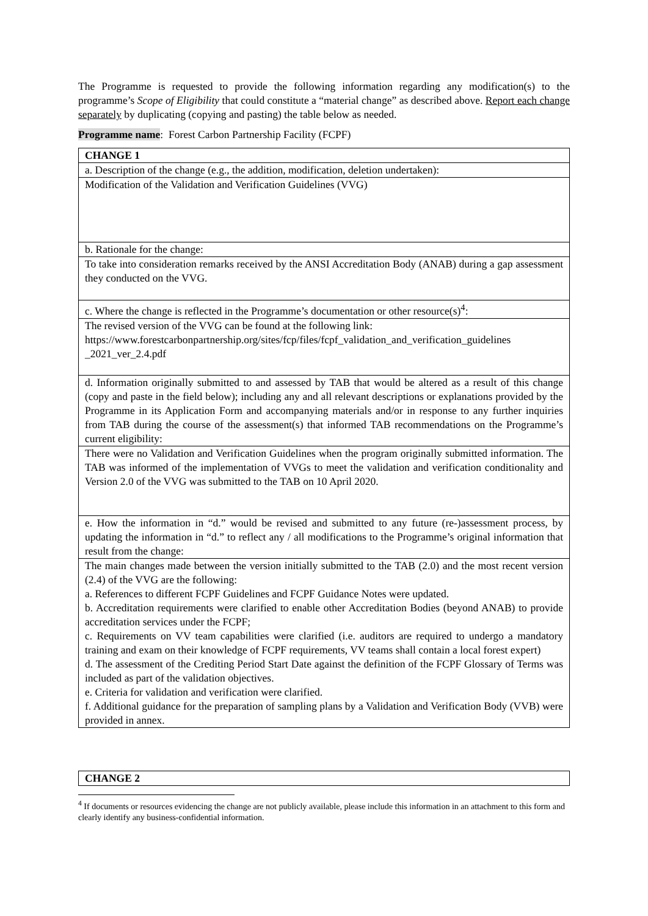The Programme is requested to provide the following information regarding any modification(s) to the programme’s Scope of Eligibility that could constitute a “material change” as described above. Report each change separately by duplicating (copying and pasting) the table below as needed.
Programme name: Forest Carbon Partnership Facility (FCPF)
| CHANGE 1 |
| a. Description of the change (e.g., the addition, modification, deletion undertaken): |
| Modification of the Validation and Verification Guidelines (VVG) |
| b. Rationale for the change: |
| To take into consideration remarks received by the ANSI Accreditation Body (ANAB) during a gap assessment they conducted on the VVG. |
| c. Where the change is reflected in the Programme’s documentation or other resource(s)<sup>4</sup>: |
| The revised version of the VVG can be found at the following link: https://www.forestcarbonpartnership.org/sites/fcp/files/fcpf_validation_and_verification_guidelines _2021_ver_2.4.pdf |
| d. Information originally submitted to and assessed by TAB that would be altered as a result of this change (copy and paste in the field below); including any and all relevant descriptions or explanations provided by the Programme in its Application Form and accompanying materials and/or in response to any further inquiries from TAB during the course of the assessment(s) that informed TAB recommendations on the Programme’s current eligibility: |
| There were no Validation and Verification Guidelines when the program originally submitted information. The TAB was informed of the implementation of VVGs to meet the validation and verification conditionality and Version 2.0 of the VVG was submitted to the TAB on 10 April 2020. |
| e. How the information in “d.” would be revised and submitted to any future (re-)assessment process, by updating the information in “d.” to reflect any / all modifications to the Programme’s original information that result from the change: |
| The main changes made between the version initially submitted to the TAB (2.0) and the most recent version (2.4) of the VVG are the following: a. References to different FCPF Guidelines and FCPF Guidance Notes were updated. b. Accreditation requirements were clarified to enable other Accreditation Bodies (beyond ANAB) to provide accreditation services under the FCPF; c. Requirements on VV team capabilities were clarified (i.e. auditors are required to undergo a mandatory training and exam on their knowledge of FCPF requirements, VV teams shall contain a local forest expert) d. The assessment of the Crediting Period Start Date against the definition of the FCPF Glossary of Terms was included as part of the validation objectives. e. Criteria for validation and verification were clarified. f. Additional guidance for the preparation of sampling plans by a Validation and Verification Body (VVB) were provided in annex. |
| CHANGE 2 |
<sup>4</sup> If documents or resources evidencing the change are not publicly available, please include this information in an attachment to this form and clearly identify any business-confidential information.